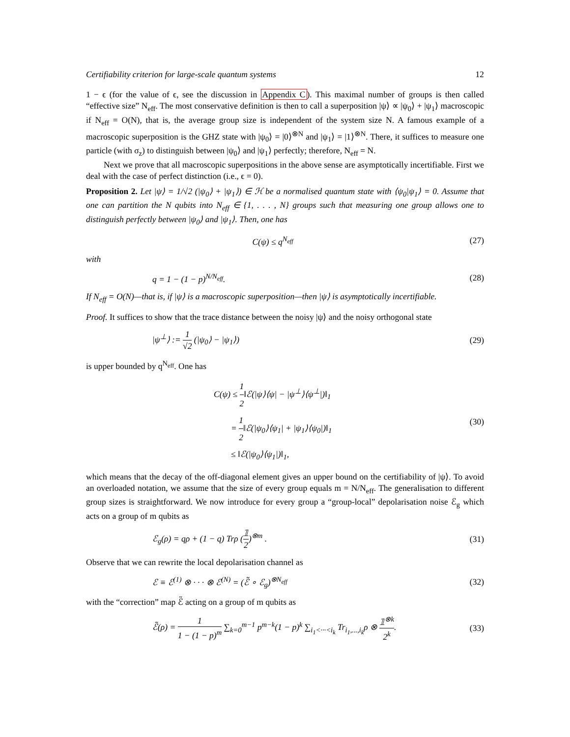Certifiability criterion for large-scale quantum systems 12
1 − ϵ (for the value of ϵ, see the discussion in Appendix C). This maximal number of groups is then called “effective size” N<sub>eff</sub>. The most conservative definition is then to call a superposition |ψ⟩ ∝ |ψ<sub>0</sub>⟩ + |ψ<sub>1</sub>⟩ macroscopic if N<sub>eff</sub> = O(N), that is, the average group size is independent of the system size N. A famous example of a macroscopic superposition is the GHZ state with |ψ<sub>0</sub>⟩ = |0⟩<sup>⊗N</sup> and |ψ<sub>1</sub>⟩ = |1⟩<sup>⊗N</sup>. There, it suffices to measure one particle (with σ<sub>z</sub>) to distinguish between |ψ<sub>0</sub>⟩ and |ψ<sub>1</sub>⟩ perfectly; therefore, N<sub>eff</sub> = N.
Next we prove that all macroscopic superpositions in the above sense are asymptotically incertifiable. First we deal with the case of perfect distinction (i.e., ϵ = 0).
Proposition 2. Let |ψ⟩ = 1/√2 (|ψ<sub>0</sub>⟩ + |ψ<sub>1</sub>⟩) ∈ ℋ be a normalised quantum state with ⟨ψ<sub>0</sub>|ψ<sub>1</sub>⟩ = 0. Assume that one can partition the N qubits into N<sub>eff</sub> ∈ {1, . . . , N} groups such that measuring one group allows one to distinguish perfectly between |ψ<sub>0</sub>⟩ and |ψ<sub>1</sub>⟩. Then, one has
C(ψ) ≤ q<sup>N<sub>eff</sub></sup> (27)
with
q = 1 − (1 − p)<sup>N/N<sub>eff</sub></sup>. (28)
If N<sub>eff</sub> = O(N)—that is, if |ψ⟩ is a macroscopic superposition—then |ψ⟩ is asymptotically incertifiable.
Proof. It suffices to show that the trace distance between the noisy |ψ⟩ and the noisy orthogonal state
|ψ<sup>⊥</sup>⟩ := 1 √2 (|ψ<sub>0</sub>⟩ − |ψ<sub>1</sub>⟩) (29)
is upper bounded by q<sup>N<sub>eff</sub></sup>. One has
C(ψ) ≤ 1 2‖ℰ(|ψ⟩⟨ψ| − |ψ<sup>⊥</sup>⟩⟨ψ<sup>⊥</sup>|)‖<sub>1</sub>
= 1 2‖ℰ(|ψ<sub>0</sub>⟩⟨ψ<sub>1</sub>| + |ψ<sub>1</sub>⟩⟨ψ<sub>0</sub>|)‖<sub>1</sub>
≤ ‖ℰ(|ψ<sub>0</sub>⟩⟨ψ<sub>1</sub>|)‖<sub>1</sub>, (30)
which means that the decay of the off-diagonal element gives an upper bound on the certifiability of |ψ⟩. To avoid an overloaded notation, we assume that the size of every group equals m = N/N<sub>eff</sub>. The generalisation to different group sizes is straightforward. We now introduce for every group a “group-local” depolarisation noise ℰ<sub>g</sub> which acts on a group of m qubits as
ℰ<sub>g</sub>(ρ) = qρ + (1 − q) Trρ (𝟙 2)<sup>⊗m</sup> . (31)
Observe that we can rewrite the local depolarisation channel as
ℰ ≡ ℰ<sup>(1)</sup> ⊗ · · · ⊗ ℰ<sup>(N)</sup> = (ℰ̃ ∘ ℰ<sub>g</sub>)<sup>⊗N<sub>eff</sub></sup> (32)
with the “correction” map ℰ̃ acting on a group of m qubits as
ℰ̃(ρ) = 1 1 − (1 − p)<sup>m</sup> ∑<sub>k=0</sub><sup>m−1</sup> p<sup>m−k</sup>(1 − p)<sup>k</sup> ∑<sub>i<sub>1</sub><···<i<sub>k</sub></sub> Tr<sub>i<sub>1</sub>,...,i<sub>k</sub></sub>ρ ⊗ 𝟙<sup>⊗k</sup> 2<sup>k</sup>. (33)